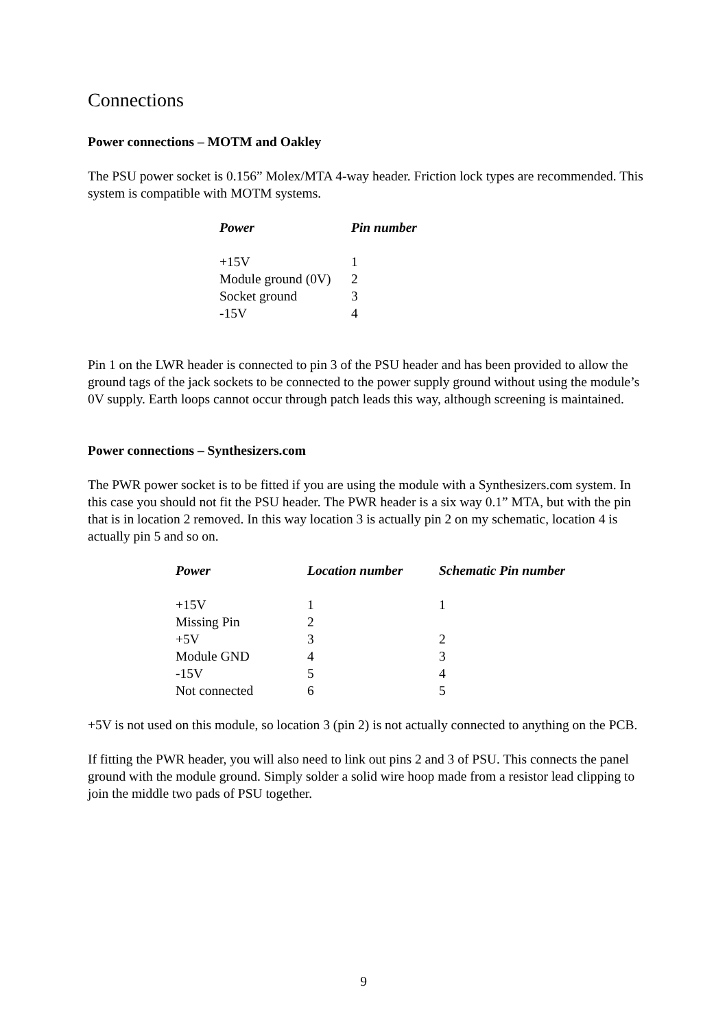Connections
Power connections – MOTM and Oakley
The PSU power socket is 0.156” Molex/MTA 4-way header. Friction lock types are recommended. This system is compatible with MOTM systems.
| Power | Pin number |
| --- | --- |
| +15V | 1 |
| Module ground (0V) | 2 |
| Socket ground | 3 |
| -15V | 4 |
Pin 1 on the LWR header is connected to pin 3 of the PSU header and has been provided to allow the ground tags of the jack sockets to be connected to the power supply ground without using the module’s 0V supply. Earth loops cannot occur through patch leads this way, although screening is maintained.
Power connections – Synthesizers.com
The PWR power socket is to be fitted if you are using the module with a Synthesizers.com system. In this case you should not fit the PSU header. The PWR header is a six way 0.1” MTA, but with the pin that is in location 2 removed. In this way location 3 is actually pin 2 on my schematic, location 4 is actually pin 5 and so on.
| Power | Location number | Schematic Pin number |
| --- | --- | --- |
| +15V | 1 | 1 |
| Missing Pin | 2 | |
| +5V | 3 | 2 |
| Module GND | 4 | 3 |
| -15V | 5 | 4 |
| Not connected | 6 | 5 |
+5V is not used on this module, so location 3 (pin 2) is not actually connected to anything on the PCB.
If fitting the PWR header, you will also need to link out pins 2 and 3 of PSU. This connects the panel ground with the module ground. Simply solder a solid wire hoop made from a resistor lead clipping to join the middle two pads of PSU together.
9